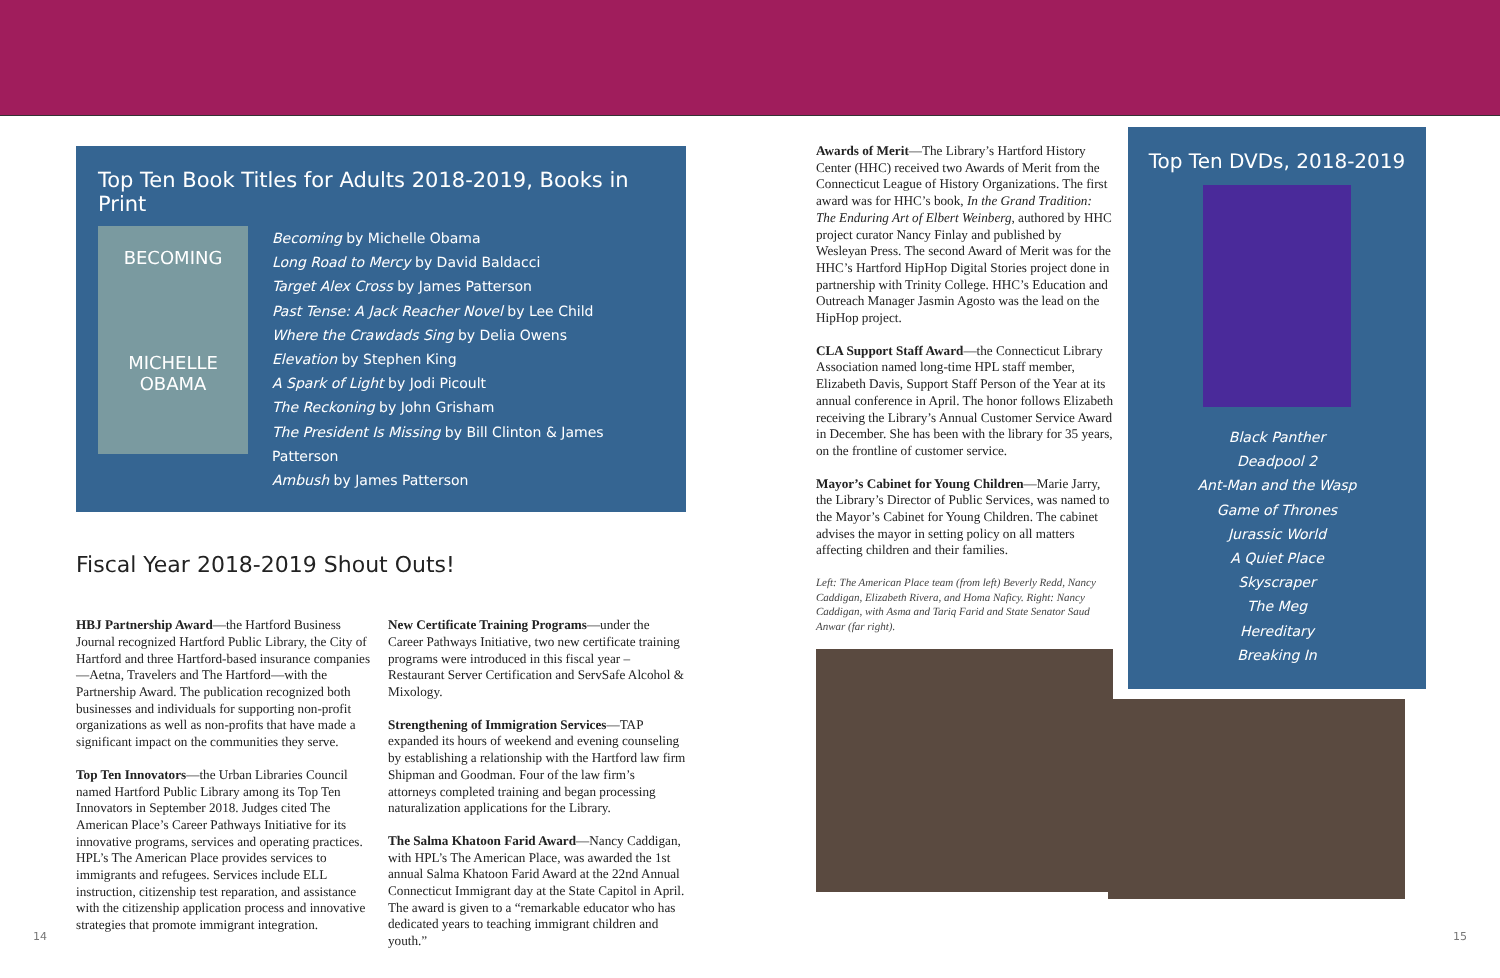Top Ten Book Titles for Adults 2018-2019, Books in Print
BECOMING
MICHELLE
OBAMA
Becoming by Michelle Obama
Long Road to Mercy by David Baldacci
Target Alex Cross by James Patterson
Past Tense: A Jack Reacher Novel by Lee Child
Where the Crawdads Sing by Delia Owens
Elevation by Stephen King
A Spark of Light by Jodi Picoult
The Reckoning by John Grisham
The President Is Missing by Bill Clinton & James Patterson
Ambush by James Patterson
Fiscal Year 2018-2019 Shout Outs!
HBJ Partnership Award—the Hartford Business Journal recognized Hartford Public Library, the City of Hartford and three Hartford-based insurance companies—Aetna, Travelers and The Hartford—with the Partnership Award. The publication recognized both businesses and individuals for supporting non-profit organizations as well as non-profits that have made a significant impact on the communities they serve.
Top Ten Innovators—the Urban Libraries Council named Hartford Public Library among its Top Ten Innovators in September 2018. Judges cited The American Place’s Career Pathways Initiative for its innovative programs, services and operating practices. HPL’s The American Place provides services to immigrants and refugees. Services include ELL instruction, citizenship test reparation, and assistance with the citizenship application process and innovative strategies that promote immigrant integration.
New Certificate Training Programs—under the Career Pathways Initiative, two new certificate training programs were introduced in this fiscal year – Restaurant Server Certification and ServSafe Alcohol & Mixology.
Strengthening of Immigration Services—TAP expanded its hours of weekend and evening counseling by establishing a relationship with the Hartford law firm Shipman and Goodman. Four of the law firm’s attorneys completed training and began processing naturalization applications for the Library.
The Salma Khatoon Farid Award—Nancy Caddigan, with HPL’s The American Place, was awarded the 1st annual Salma Khatoon Farid Award at the 22nd Annual Connecticut Immigrant day at the State Capitol in April. The award is given to a “remarkable educator who has dedicated years to teaching immigrant children and youth.”
Awards of Merit—The Library’s Hartford History Center (HHC) received two Awards of Merit from the Connecticut League of History Organizations. The first award was for HHC’s book, In the Grand Tradition: The Enduring Art of Elbert Weinberg, authored by HHC project curator Nancy Finlay and published by Wesleyan Press. The second Award of Merit was for the HHC’s Hartford HipHop Digital Stories project done in partnership with Trinity College. HHC’s Education and Outreach Manager Jasmin Agosto was the lead on the HipHop project.
CLA Support Staff Award—the Connecticut Library Association named long-time HPL staff member, Elizabeth Davis, Support Staff Person of the Year at its annual conference in April. The honor follows Elizabeth receiving the Library’s Annual Customer Service Award in December. She has been with the library for 35 years, on the frontline of customer service.
Mayor’s Cabinet for Young Children—Marie Jarry, the Library’s Director of Public Services, was named to the Mayor’s Cabinet for Young Children. The cabinet advises the mayor in setting policy on all matters affecting children and their families.
Left: The American Place team (from left) Beverly Redd, Nancy Caddigan, Elizabeth Rivera, and Homa Naficy. Right: Nancy Caddigan, with Asma and Tariq Farid and State Senator Saud Anwar (far right).
Top Ten DVDs, 2018-2019
Black Panther
Deadpool 2
Ant-Man and the Wasp
Game of Thrones
Jurassic World
A Quiet Place
Skyscraper
The Meg
Hereditary
Breaking In
14 15